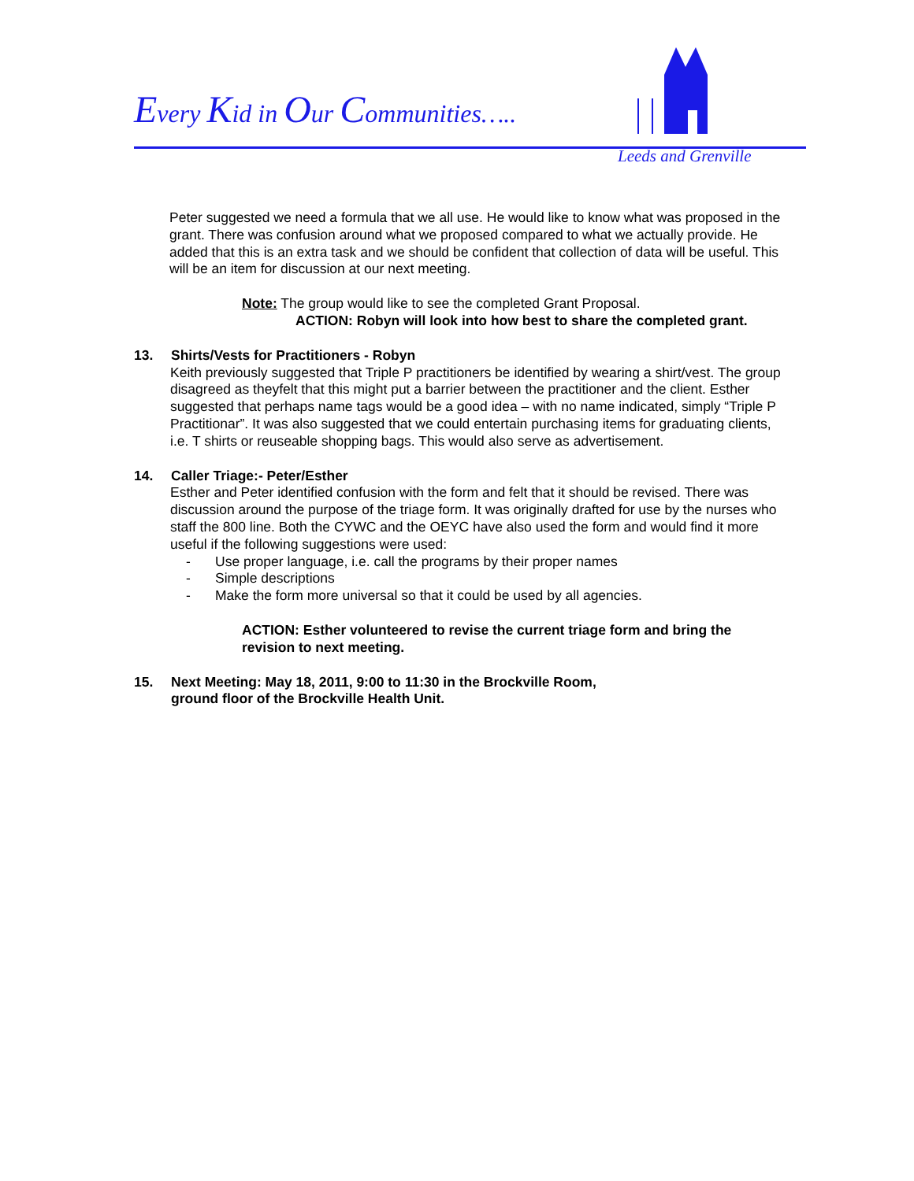Every Kid in Our Communities…..
Leeds and Grenville
Peter suggested we need a formula that we all use. He would like to know what was proposed in the grant. There was confusion around what we proposed compared to what we actually provide. He added that this is an extra task and we should be confident that collection of data will be useful. This will be an item for discussion at our next meeting.
Note: The group would like to see the completed Grant Proposal.
ACTION: Robyn will look into how best to share the completed grant.
13. Shirts/Vests for Practitioners - Robyn
Keith previously suggested that Triple P practitioners be identified by wearing a shirt/vest. The group disagreed as theyfelt that this might put a barrier between the practitioner and the client. Esther suggested that perhaps name tags would be a good idea – with no name indicated, simply “Triple P Practitionar”. It was also suggested that we could entertain purchasing items for graduating clients, i.e. T shirts or reuseable shopping bags. This would also serve as advertisement.
14. Caller Triage:- Peter/Esther
Esther and Peter identified confusion with the form and felt that it should be revised. There was discussion around the purpose of the triage form. It was originally drafted for use by the nurses who staff the 800 line. Both the CYWC and the OEYC have also used the form and would find it more useful if the following suggestions were used:
- Use proper language, i.e. call the programs by their proper names
- Simple descriptions
- Make the form more universal so that it could be used by all agencies.
ACTION: Esther volunteered to revise the current triage form and bring the revision to next meeting.
15. Next Meeting: May 18, 2011, 9:00 to 11:30 in the Brockville Room,
ground floor of the Brockville Health Unit.